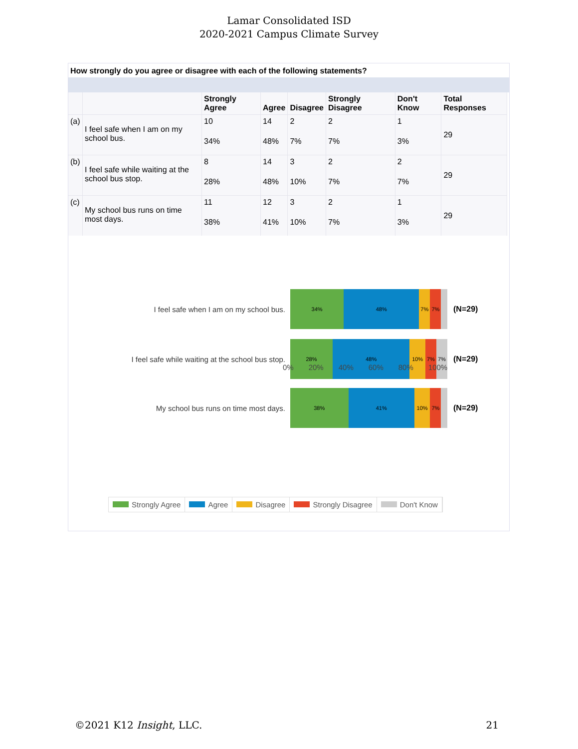Lamar Consolidated ISD
2020-2021 Campus Climate Survey
How strongly do you agree or disagree with each of the following statements?
| | | Strongly Agree | Agree | Disagree | Strongly Disagree | Don't Know | Total Responses |
| --- | --- | --- | --- | --- | --- | --- | --- |
| (a) | I feel safe when I am on my school bus. | 10 | 14 | 2 | 2 | 1 | 29 |
| | | 34% | 48% | 7% | 7% | 3% | |
| (b) | I feel safe while waiting at the school bus stop. | 8 | 14 | 3 | 2 | 2 | 29 |
| | | 28% | 48% | 10% | 7% | 7% | |
| (c) | My school bus runs on time most days. | 11 | 12 | 3 | 2 | 1 | 29 |
| | | 38% | 41% | 10% | 7% | 3% | |
I feel safe when I am on my school bus.
34% 48% 7% 7%
(N=29)
I feel safe while waiting at the school bus stop.
28% 48% 10% 7% 7%
(N=29)
My school bus runs on time most days.
38% 41% 10% 7%
(N=29)
0% 20% 40% 60% 80% 100%
Strongly Agree Agree Disagree Strongly Disagree Don't Know
©2021 K12 Insight, LLC. 21